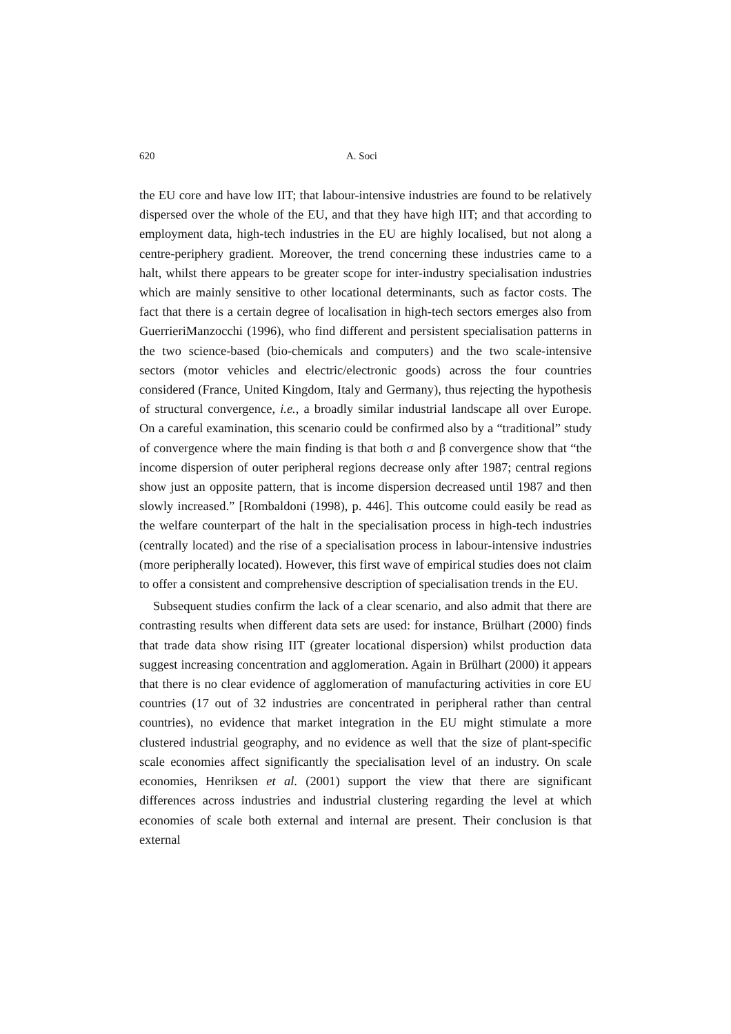620 A. Soci
the EU core and have low IIT; that labour-intensive industries are found to be relatively dispersed over the whole of the EU, and that they have high IIT; and that according to employment data, high-tech industries in the EU are highly localised, but not along a centre-periphery gradient. Moreover, the trend concerning these industries came to a halt, whilst there appears to be greater scope for inter-industry specialisation industries which are mainly sensitive to other locational determinants, such as factor costs. The fact that there is a certain degree of localisation in high-tech sectors emerges also from GuerrieriManzocchi (1996), who find different and persistent specialisation patterns in the two science-based (bio-chemicals and computers) and the two scale-intensive sectors (motor vehicles and electric/electronic goods) across the four countries considered (France, United Kingdom, Italy and Germany), thus rejecting the hypothesis of structural convergence, i.e., a broadly similar industrial landscape all over Europe. On a careful examination, this scenario could be confirmed also by a “traditional” study of convergence where the main finding is that both σ and β convergence show that “the income dispersion of outer peripheral regions decrease only after 1987; central regions show just an opposite pattern, that is income dispersion decreased until 1987 and then slowly increased.” [Rombaldoni (1998), p. 446]. This outcome could easily be read as the welfare counterpart of the halt in the specialisation process in high-tech industries (centrally located) and the rise of a specialisation process in labour-intensive industries (more peripherally located). However, this first wave of empirical studies does not claim to offer a consistent and comprehensive description of specialisation trends in the EU.
Subsequent studies confirm the lack of a clear scenario, and also admit that there are contrasting results when different data sets are used: for instance, Brülhart (2000) finds that trade data show rising IIT (greater locational dispersion) whilst production data suggest increasing concentration and agglomeration. Again in Brülhart (2000) it appears that there is no clear evidence of agglomeration of manufacturing activities in core EU countries (17 out of 32 industries are concentrated in peripheral rather than central countries), no evidence that market integration in the EU might stimulate a more clustered industrial geography, and no evidence as well that the size of plant-specific scale economies affect significantly the specialisation level of an industry. On scale economies, Henriksen et al. (2001) support the view that there are significant differences across industries and industrial clustering regarding the level at which economies of scale both external and internal are present. Their conclusion is that external